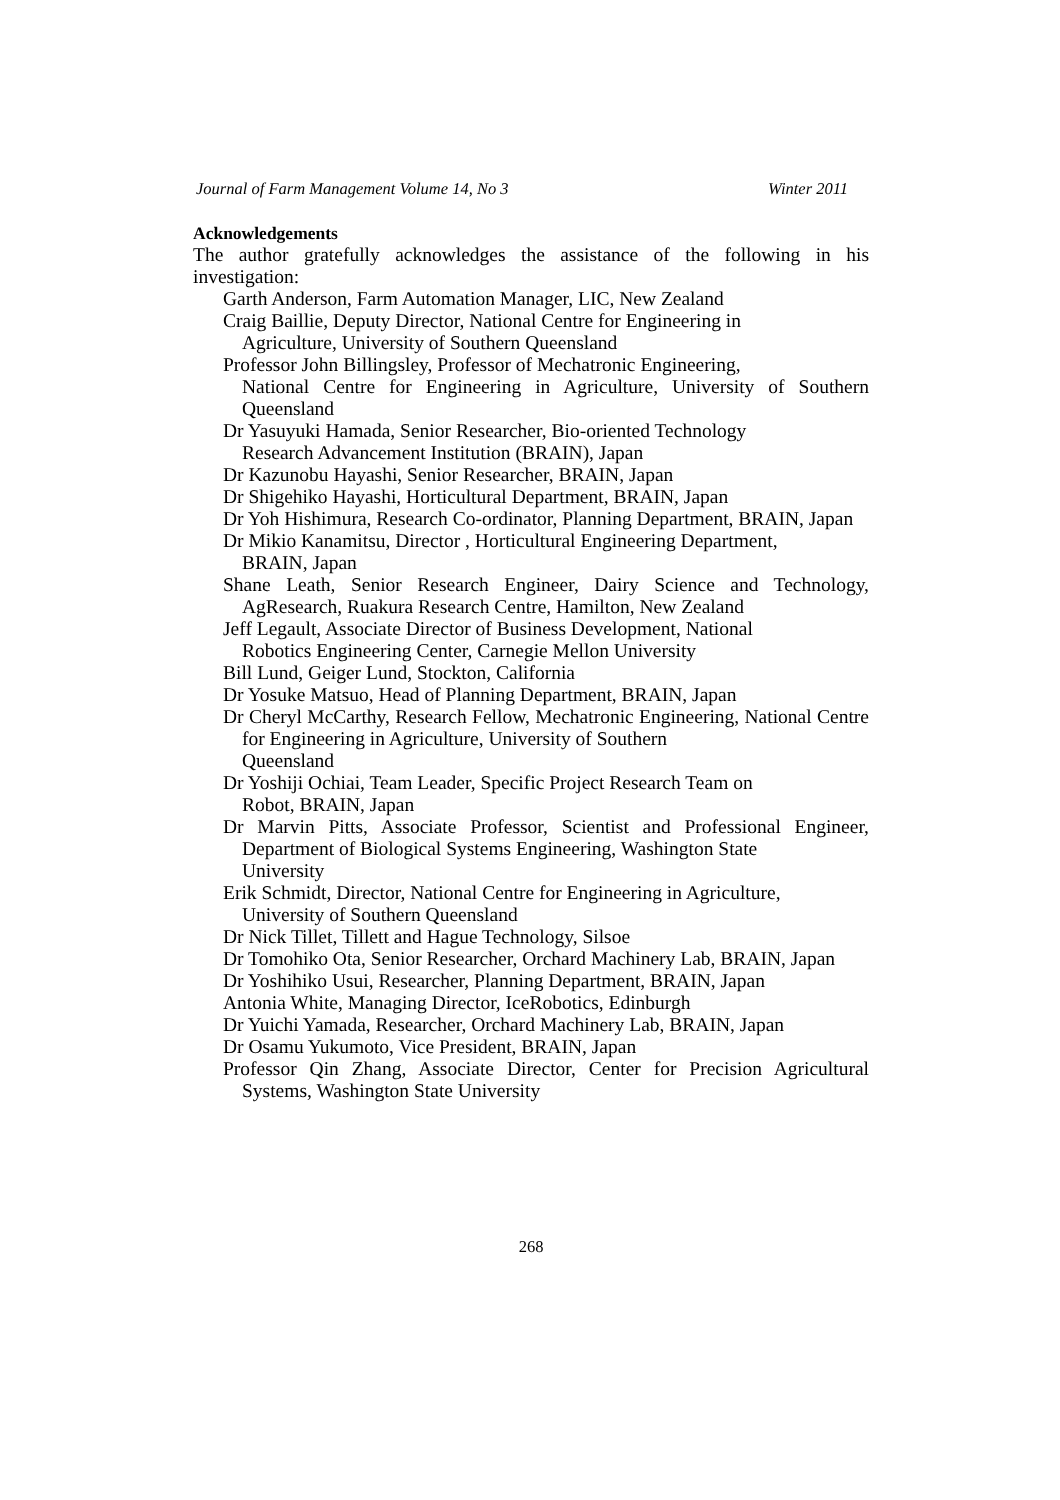Journal of Farm Management Volume 14, No 3 Winter 2011
Acknowledgements
The author gratefully acknowledges the assistance of the following in his investigation:
Garth Anderson, Farm Automation Manager, LIC, New Zealand
Craig Baillie, Deputy Director, National Centre for Engineering in
Agriculture, University of Southern Queensland
Professor John Billingsley, Professor of Mechatronic Engineering,
National Centre for Engineering in Agriculture, University of Southern Queensland
Dr Yasuyuki Hamada, Senior Researcher, Bio-oriented Technology
Research Advancement Institution (BRAIN), Japan
Dr Kazunobu Hayashi, Senior Researcher, BRAIN, Japan
Dr Shigehiko Hayashi, Horticultural Department, BRAIN, Japan
Dr Yoh Hishimura, Research Co-ordinator, Planning Department, BRAIN, Japan
Dr Mikio Kanamitsu, Director , Horticultural Engineering Department,
BRAIN, Japan
Shane Leath, Senior Research Engineer, Dairy Science and Technology, AgResearch, Ruakura Research Centre, Hamilton, New Zealand
Jeff Legault, Associate Director of Business Development, National
Robotics Engineering Center, Carnegie Mellon University
Bill Lund, Geiger Lund, Stockton, California
Dr Yosuke Matsuo, Head of Planning Department, BRAIN, Japan
Dr Cheryl McCarthy, Research Fellow, Mechatronic Engineering, National Centre for Engineering in Agriculture, University of Southern
Queensland
Dr Yoshiji Ochiai, Team Leader, Specific Project Research Team on
Robot, BRAIN, Japan
Dr Marvin Pitts, Associate Professor, Scientist and Professional Engineer, Department of Biological Systems Engineering, Washington State
University
Erik Schmidt, Director, National Centre for Engineering in Agriculture,
University of Southern Queensland
Dr Nick Tillet, Tillett and Hague Technology, Silsoe
Dr Tomohiko Ota, Senior Researcher, Orchard Machinery Lab, BRAIN, Japan
Dr Yoshihiko Usui, Researcher, Planning Department, BRAIN, Japan
Antonia White, Managing Director, IceRobotics, Edinburgh
Dr Yuichi Yamada, Researcher, Orchard Machinery Lab, BRAIN, Japan
Dr Osamu Yukumoto, Vice President, BRAIN, Japan
Professor Qin Zhang, Associate Director, Center for Precision Agricultural Systems, Washington State University
268